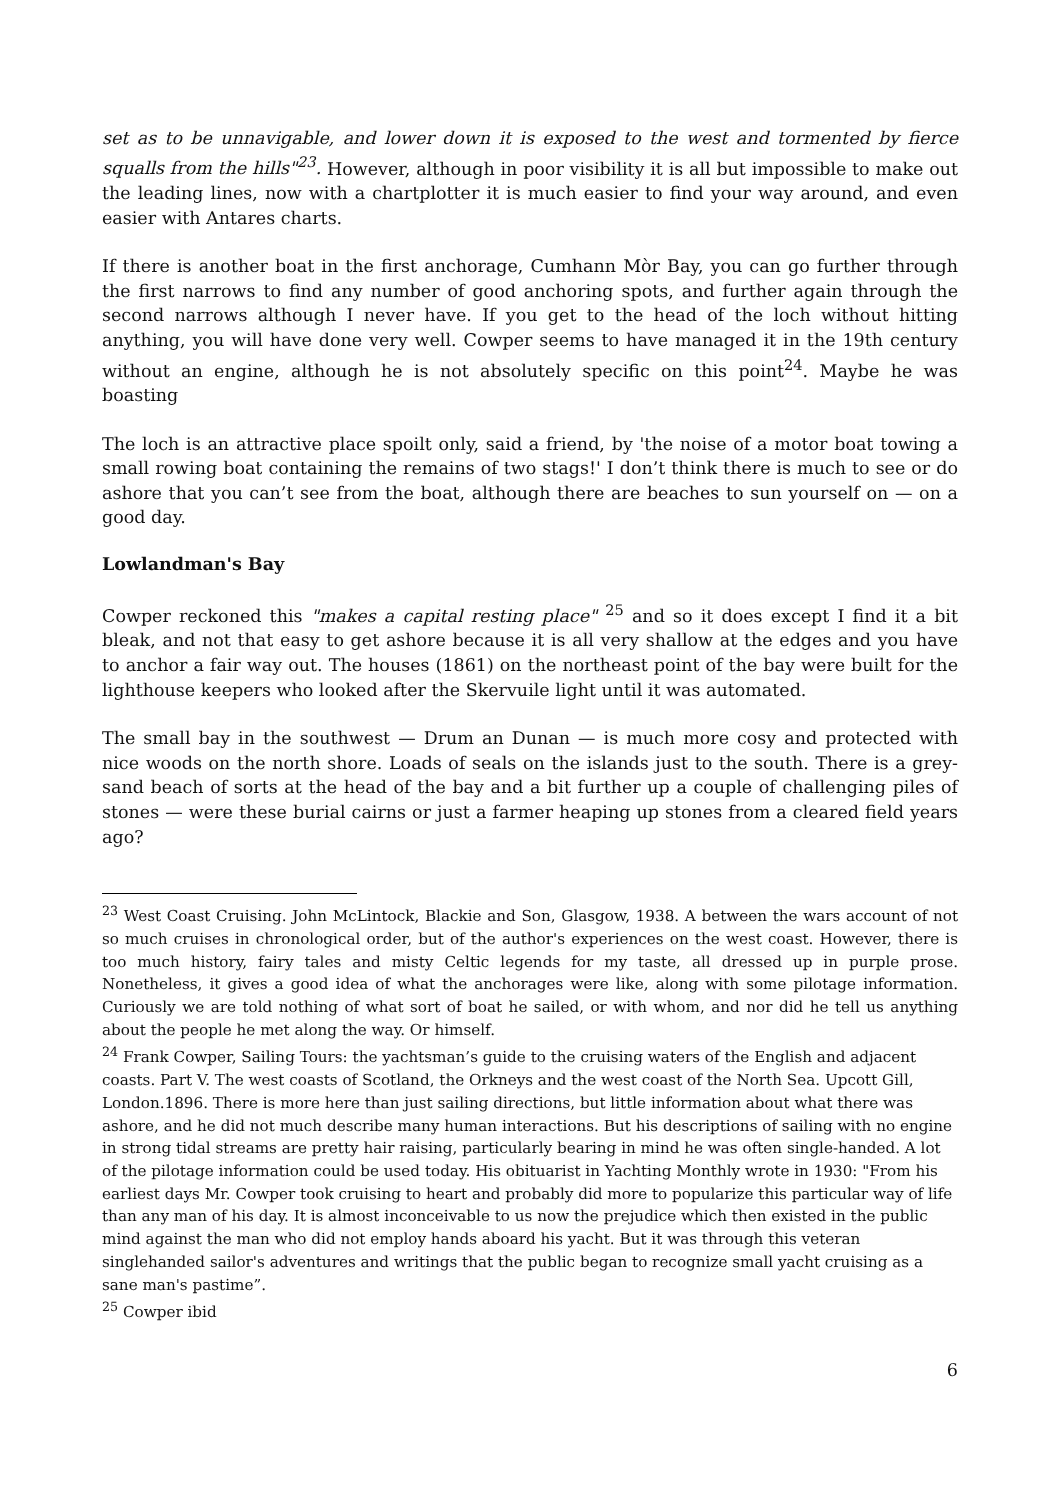set as to be unnavigable, and lower down it is exposed to the west and tormented by fierce squalls from the hills"<sup>23</sup>. However, although in poor visibility it is all but impossible to make out the leading lines, now with a chartplotter it is much easier to find your way around, and even easier with Antares charts.
If there is another boat in the first anchorage, Cumhann Mòr Bay, you can go further through the first narrows to find any number of good anchoring spots, and further again through the second narrows although I never have. If you get to the head of the loch without hitting anything, you will have done very well. Cowper seems to have managed it in the 19th century without an engine, although he is not absolutely specific on this point<sup>24</sup>. Maybe he was boasting
The loch is an attractive place spoilt only, said a friend, by 'the noise of a motor boat towing a small rowing boat containing the remains of two stags!' I don’t think there is much to see or do ashore that you can’t see from the boat, although there are beaches to sun yourself on — on a good day.
Lowlandman's Bay
Cowper reckoned this "makes a capital resting place" <sup>25</sup> and so it does except I find it a bit bleak, and not that easy to get ashore because it is all very shallow at the edges and you have to anchor a fair way out. The houses (1861) on the northeast point of the bay were built for the lighthouse keepers who looked after the Skervuile light until it was automated.
The small bay in the southwest — Drum an Dunan — is much more cosy and protected with nice woods on the north shore. Loads of seals on the islands just to the south. There is a grey-sand beach of sorts at the head of the bay and a bit further up a couple of challenging piles of stones — were these burial cairns or just a farmer heaping up stones from a cleared field years ago?
<sup>23</sup> West Coast Cruising. John McLintock, Blackie and Son, Glasgow, 1938. A between the wars account of not so much cruises in chronological order, but of the author's experiences on the west coast. However, there is too much history, fairy tales and misty Celtic legends for my taste, all dressed up in purple prose. Nonetheless, it gives a good idea of what the anchorages were like, along with some pilotage information. Curiously we are told nothing of what sort of boat he sailed, or with whom, and nor did he tell us anything about the people he met along the way. Or himself.
<sup>24</sup> Frank Cowper, Sailing Tours: the yachtsman’s guide to the cruising waters of the English and adjacent coasts. Part V. The west coasts of Scotland, the Orkneys and the west coast of the North Sea. Upcott Gill, London.1896. There is more here than just sailing directions, but little information about what there was ashore, and he did not much describe many human interactions. But his descriptions of sailing with no engine in strong tidal streams are pretty hair raising, particularly bearing in mind he was often single-handed. A lot of the pilotage information could be used today. His obituarist in Yachting Monthly wrote in 1930: "From his earliest days Mr. Cowper took cruising to heart and probably did more to popularize this particular way of life than any man of his day. It is almost inconceivable to us now the prejudice which then existed in the public mind against the man who did not employ hands aboard his yacht. But it was through this veteran singlehanded sailor's adventures and writings that the public began to recognize small yacht cruising as a sane man's pastime”.
<sup>25</sup> Cowper ibid
6